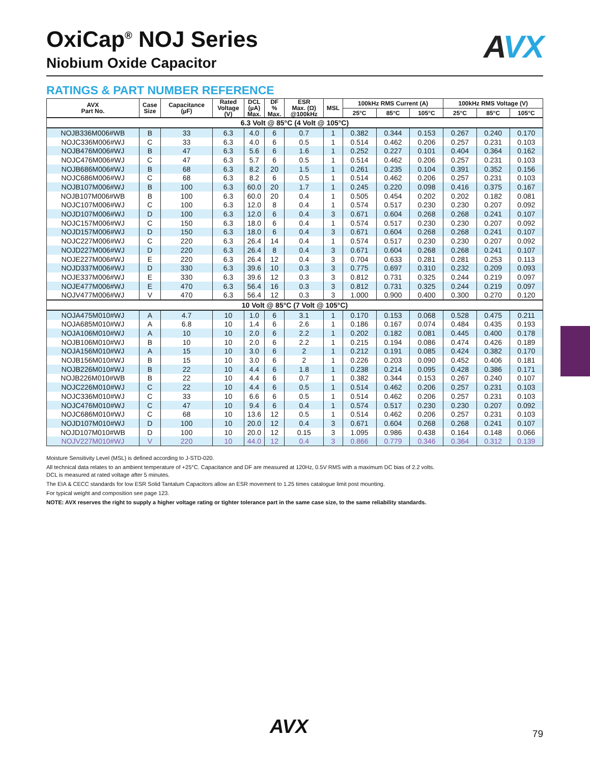AVX
OxiCap<sup>®</sup> NOJ Series
Niobium Oxide Capacitor
RATINGS & PART NUMBER REFERENCE
| AVX Part No. | Case Size | Capacitance (µF) | Rated Voltage (V) | DCL (µA) Max. | DF % Max. | ESR Max. (Ω) @100kHz | MSL | 100kHz RMS Current (A) | | | 100kHz RMS Voltage (V) | | |
| --- | --- | --- | --- | --- | --- | --- | --- | --- | --- | --- | --- | --- | --- |
| | | | | | | | | 25°C | 85°C | 105°C | 25°C | 85°C | 105°C |
| 6.3 Volt @ 85°C (4 Volt @ 105°C) | | | | | | | | | | | | | |
| NOJB336M006#WB | B | 33 | 6.3 | 4.0 | 6 | 0.7 | 1 | 0.382 | 0.344 | 0.153 | 0.267 | 0.240 | 0.170 |
| NOJC336M006#WJ | C | 33 | 6.3 | 4.0 | 6 | 0.5 | 1 | 0.514 | 0.462 | 0.206 | 0.257 | 0.231 | 0.103 |
| NOJB476M006#WJ | B | 47 | 6.3 | 5.6 | 6 | 1.6 | 1 | 0.252 | 0.227 | 0.101 | 0.404 | 0.364 | 0.162 |
| NOJC476M006#WJ | C | 47 | 6.3 | 5.7 | 6 | 0.5 | 1 | 0.514 | 0.462 | 0.206 | 0.257 | 0.231 | 0.103 |
| NOJB686M006#WJ | B | 68 | 6.3 | 8.2 | 20 | 1.5 | 1 | 0.261 | 0.235 | 0.104 | 0.391 | 0.352 | 0.156 |
| NOJC686M006#WJ | C | 68 | 6.3 | 8.2 | 6 | 0.5 | 1 | 0.514 | 0.462 | 0.206 | 0.257 | 0.231 | 0.103 |
| NOJB107M006#WJ | B | 100 | 6.3 | 60.0 | 20 | 1.7 | 1 | 0.245 | 0.220 | 0.098 | 0.416 | 0.375 | 0.167 |
| NOJB107M006#WB | B | 100 | 6.3 | 60.0 | 20 | 0.4 | 1 | 0.505 | 0.454 | 0.202 | 0.202 | 0.182 | 0.081 |
| NOJC107M006#WJ | C | 100 | 6.3 | 12.0 | 8 | 0.4 | 1 | 0.574 | 0.517 | 0.230 | 0.230 | 0.207 | 0.092 |
| NOJD107M006#WJ | D | 100 | 6.3 | 12.0 | 6 | 0.4 | 3 | 0.671 | 0.604 | 0.268 | 0.268 | 0.241 | 0.107 |
| NOJC157M006#WJ | C | 150 | 6.3 | 18.0 | 6 | 0.4 | 1 | 0.574 | 0.517 | 0.230 | 0.230 | 0.207 | 0.092 |
| NOJD157M006#WJ | D | 150 | 6.3 | 18.0 | 6 | 0.4 | 3 | 0.671 | 0.604 | 0.268 | 0.268 | 0.241 | 0.107 |
| NOJC227M006#WJ | C | 220 | 6.3 | 26.4 | 14 | 0.4 | 1 | 0.574 | 0.517 | 0.230 | 0.230 | 0.207 | 0.092 |
| NOJD227M006#WJ | D | 220 | 6.3 | 26.4 | 8 | 0.4 | 3 | 0.671 | 0.604 | 0.268 | 0.268 | 0.241 | 0.107 |
| NOJE227M006#WJ | E | 220 | 6.3 | 26.4 | 12 | 0.4 | 3 | 0.704 | 0.633 | 0.281 | 0.281 | 0.253 | 0.113 |
| NOJD337M006#WJ | D | 330 | 6.3 | 39.6 | 10 | 0.3 | 3 | 0.775 | 0.697 | 0.310 | 0.232 | 0.209 | 0.093 |
| NOJE337M006#WJ | E | 330 | 6.3 | 39.6 | 12 | 0.3 | 3 | 0.812 | 0.731 | 0.325 | 0.244 | 0.219 | 0.097 |
| NOJE477M006#WJ | E | 470 | 6.3 | 56.4 | 16 | 0.3 | 3 | 0.812 | 0.731 | 0.325 | 0.244 | 0.219 | 0.097 |
| NOJV477M006#WJ | V | 470 | 6.3 | 56.4 | 12 | 0.3 | 3 | 1.000 | 0.900 | 0.400 | 0.300 | 0.270 | 0.120 |
| 10 Volt @ 85°C (7 Volt @ 105°C) | | | | | | | | | | | | | |
| NOJA475M010#WJ | A | 4.7 | 10 | 1.0 | 6 | 3.1 | 1 | 0.170 | 0.153 | 0.068 | 0.528 | 0.475 | 0.211 |
| NOJA685M010#WJ | A | 6.8 | 10 | 1.4 | 6 | 2.6 | 1 | 0.186 | 0.167 | 0.074 | 0.484 | 0.435 | 0.193 |
| NOJA106M010#WJ | A | 10 | 10 | 2.0 | 6 | 2.2 | 1 | 0.202 | 0.182 | 0.081 | 0.445 | 0.400 | 0.178 |
| NOJB106M010#WJ | B | 10 | 10 | 2.0 | 6 | 2.2 | 1 | 0.215 | 0.194 | 0.086 | 0.474 | 0.426 | 0.189 |
| NOJA156M010#WJ | A | 15 | 10 | 3.0 | 6 | 2 | 1 | 0.212 | 0.191 | 0.085 | 0.424 | 0.382 | 0.170 |
| NOJB156M010#WJ | B | 15 | 10 | 3.0 | 6 | 2 | 1 | 0.226 | 0.203 | 0.090 | 0.452 | 0.406 | 0.181 |
| NOJB226M010#WJ | B | 22 | 10 | 4.4 | 6 | 1.8 | 1 | 0.238 | 0.214 | 0.095 | 0.428 | 0.386 | 0.171 |
| NOJB226M010#WB | B | 22 | 10 | 4.4 | 6 | 0.7 | 1 | 0.382 | 0.344 | 0.153 | 0.267 | 0.240 | 0.107 |
| NOJC226M010#WJ | C | 22 | 10 | 4.4 | 6 | 0.5 | 1 | 0.514 | 0.462 | 0.206 | 0.257 | 0.231 | 0.103 |
| NOJC336M010#WJ | C | 33 | 10 | 6.6 | 6 | 0.5 | 1 | 0.514 | 0.462 | 0.206 | 0.257 | 0.231 | 0.103 |
| NOJC476M010#WJ | C | 47 | 10 | 9.4 | 6 | 0.4 | 1 | 0.574 | 0.517 | 0.230 | 0.230 | 0.207 | 0.092 |
| NOJC686M010#WJ | C | 68 | 10 | 13.6 | 12 | 0.5 | 1 | 0.514 | 0.462 | 0.206 | 0.257 | 0.231 | 0.103 |
| NOJD107M010#WJ | D | 100 | 10 | 20.0 | 12 | 0.4 | 3 | 0.671 | 0.604 | 0.268 | 0.268 | 0.241 | 0.107 |
| NOJD107M010#WB | D | 100 | 10 | 20.0 | 12 | 0.15 | 3 | 1.095 | 0.986 | 0.438 | 0.164 | 0.148 | 0.066 |
| NOJV227M010#WJ | V | 220 | 10 | 44.0 | 12 | 0.4 | 3 | 0.866 | 0.779 | 0.346 | 0.364 | 0.312 | 0.139 |
Moisture Sensitivity Level (MSL) is defined according to J-STD-020.
All technical data relates to an ambient temperature of +25°C. Capacitance and DF are measured at 120Hz, 0.5V RMS with a maximum DC bias of 2.2 volts.
DCL is measured at rated voltage after 5 minutes.
The EIA & CECC standards for low ESR Solid Tantalum Capacitors allow an ESR movement to 1.25 times catalogue limit post mounting.
For typical weight and composition see page 123.
NOTE: AVX reserves the right to supply a higher voltage rating or tighter tolerance part in the same case size, to the same reliability standards.
AVX 79